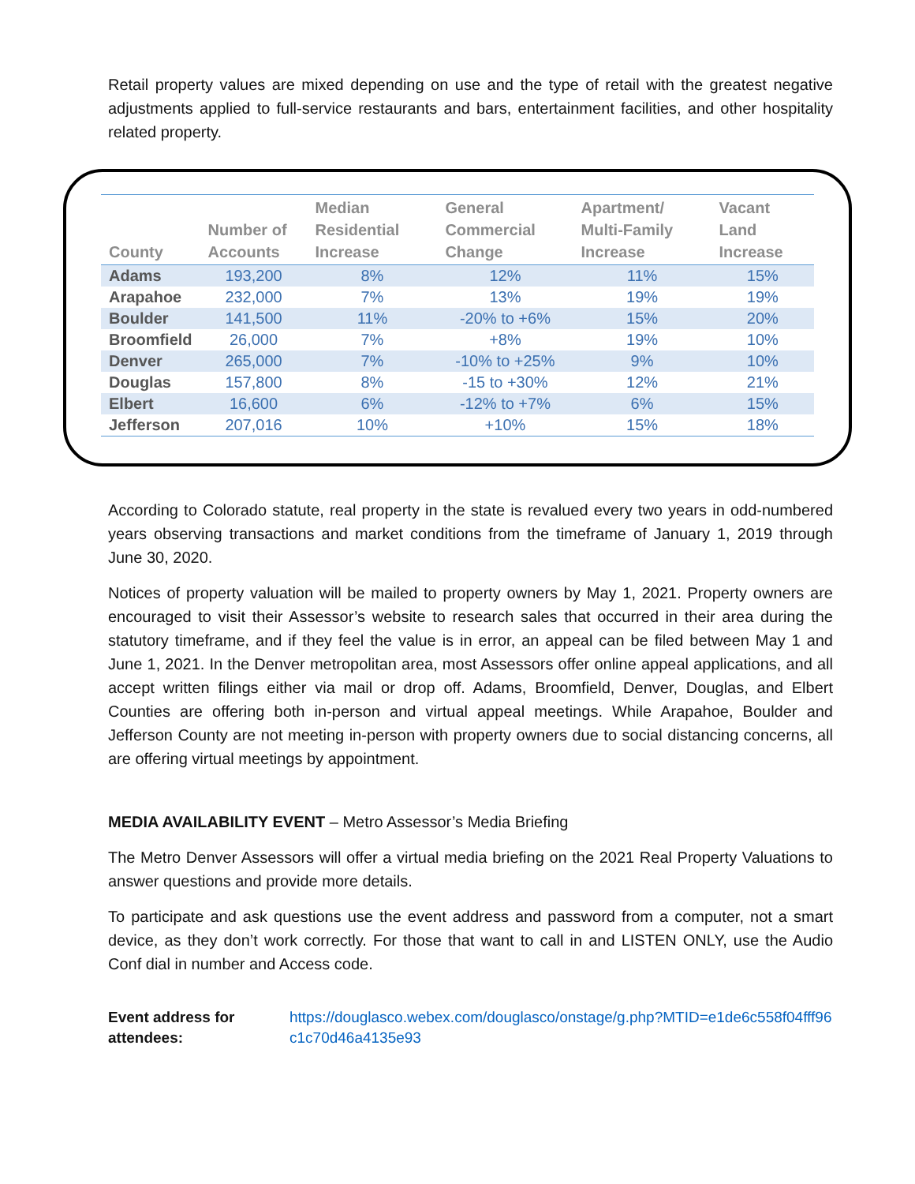Retail property values are mixed depending on use and the type of retail with the greatest negative adjustments applied to full-service restaurants and bars, entertainment facilities, and other hospitality related property.
| County | Number of Accounts | Median Residential Increase | General Commercial Change | Apartment/ Multi-Family Increase | Vacant Land Increase |
| --- | --- | --- | --- | --- | --- |
| Adams | 193,200 | 8% | 12% | 11% | 15% |
| Arapahoe | 232,000 | 7% | 13% | 19% | 19% |
| Boulder | 141,500 | 11% | -20% to +6% | 15% | 20% |
| Broomfield | 26,000 | 7% | +8% | 19% | 10% |
| Denver | 265,000 | 7% | -10% to +25% | 9% | 10% |
| Douglas | 157,800 | 8% | -15 to +30% | 12% | 21% |
| Elbert | 16,600 | 6% | -12% to +7% | 6% | 15% |
| Jefferson | 207,016 | 10% | +10% | 15% | 18% |
According to Colorado statute, real property in the state is revalued every two years in odd-numbered years observing transactions and market conditions from the timeframe of January 1, 2019 through June 30, 2020.
Notices of property valuation will be mailed to property owners by May 1, 2021. Property owners are encouraged to visit their Assessor’s website to research sales that occurred in their area during the statutory timeframe, and if they feel the value is in error, an appeal can be filed between May 1 and June 1, 2021. In the Denver metropolitan area, most Assessors offer online appeal applications, and all accept written filings either via mail or drop off. Adams, Broomfield, Denver, Douglas, and Elbert Counties are offering both in-person and virtual appeal meetings. While Arapahoe, Boulder and Jefferson County are not meeting in-person with property owners due to social distancing concerns, all are offering virtual meetings by appointment.
MEDIA AVAILABILITY EVENT – Metro Assessor’s Media Briefing
The Metro Denver Assessors will offer a virtual media briefing on the 2021 Real Property Valuations to answer questions and provide more details.
To participate and ask questions use the event address and password from a computer, not a smart device, as they don’t work correctly. For those that want to call in and LISTEN ONLY, use the Audio Conf dial in number and Access code.
Event address for attendees: https://douglasco.webex.com/douglasco/onstage/g.php?MTID=e1de6c558f04fff96c1c70d46a4135e93